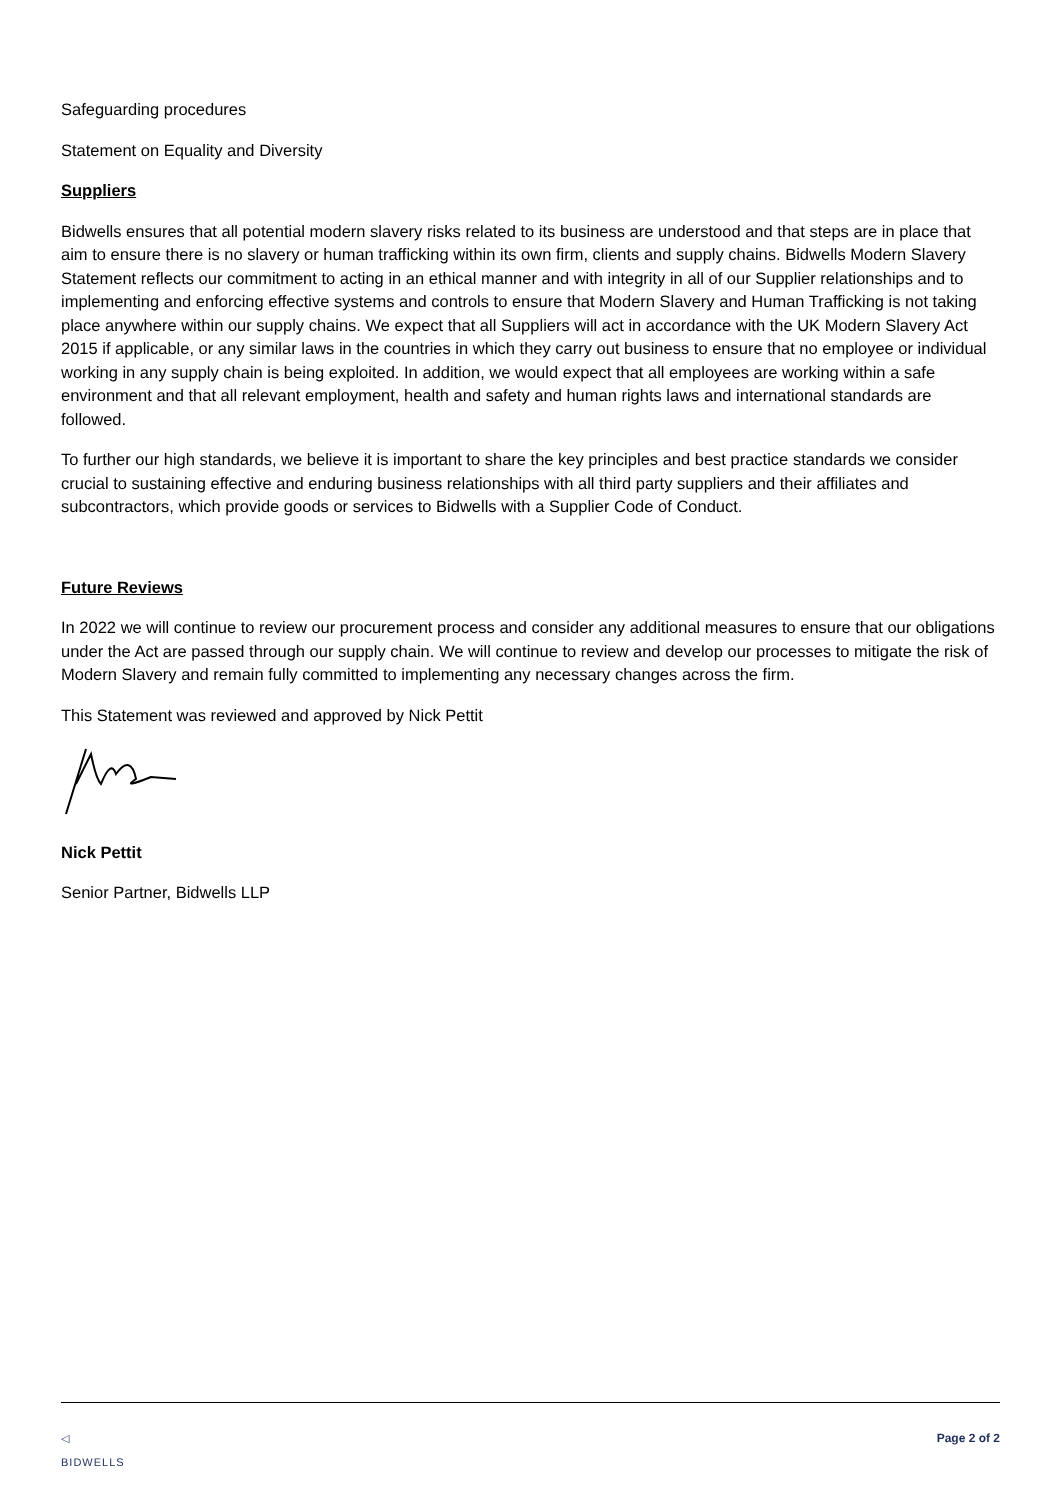Safeguarding procedures
Statement on Equality and Diversity
Suppliers
Bidwells ensures that all potential modern slavery risks related to its business are understood and that steps are in place that aim to ensure there is no slavery or human trafficking within its own firm, clients and supply chains. Bidwells Modern Slavery Statement reflects our commitment to acting in an ethical manner and with integrity in all of our Supplier relationships and to implementing and enforcing effective systems and controls to ensure that Modern Slavery and Human Trafficking is not taking place anywhere within our supply chains. We expect that all Suppliers will act in accordance with the UK Modern Slavery Act 2015 if applicable, or any similar laws in the countries in which they carry out business to ensure that no employee or individual working in any supply chain is being exploited. In addition, we would expect that all employees are working within a safe environment and that all relevant employment, health and safety and human rights laws and international standards are followed.
To further our high standards, we believe it is important to share the key principles and best practice standards we consider crucial to sustaining effective and enduring business relationships with all third party suppliers and their affiliates and subcontractors, which provide goods or services to Bidwells with a Supplier Code of Conduct.
Future Reviews
In 2022 we will continue to review our procurement process and consider any additional measures to ensure that our obligations under the Act are passed through our supply chain. We will continue to review and develop our processes to mitigate the risk of Modern Slavery and remain fully committed to implementing any necessary changes across the firm.
This Statement was reviewed and approved by Nick Pettit
Nick Pettit
Senior Partner, Bidwells LLP
◁
BIDWELLS Page 2 of 2